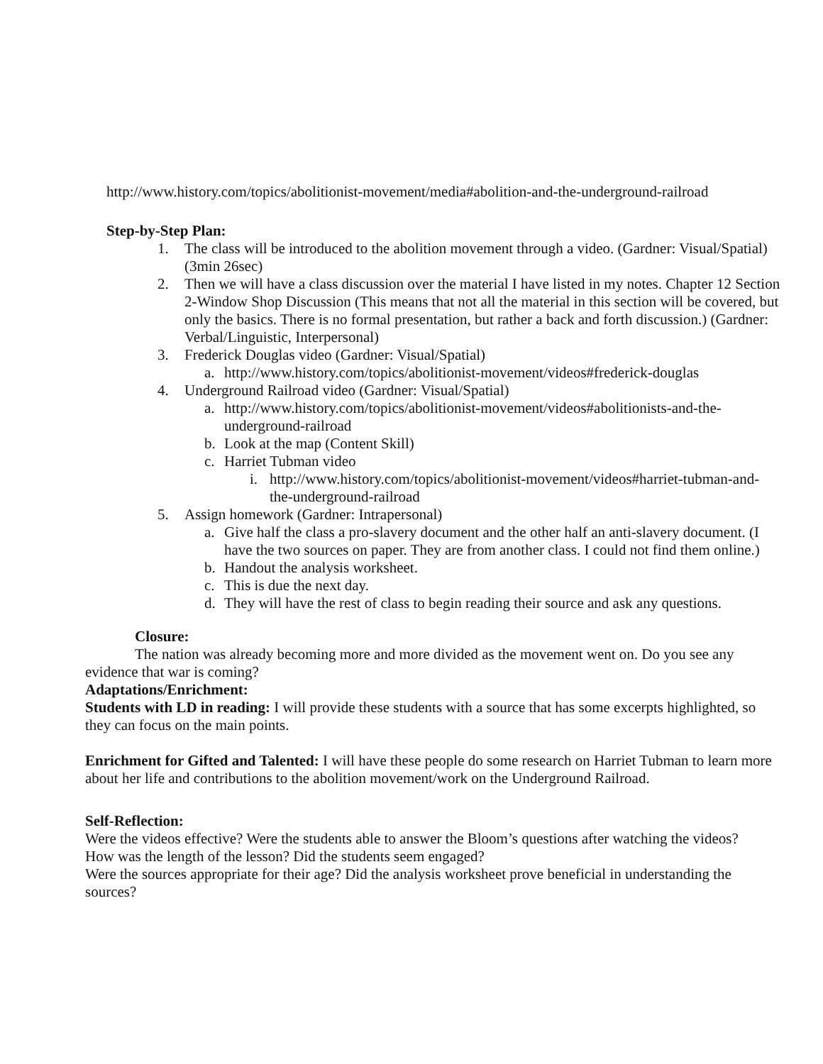http://www.history.com/topics/abolitionist-movement/media#abolition-and-the-underground-railroad
Step-by-Step Plan:
1. The class will be introduced to the abolition movement through a video. (Gardner: Visual/Spatial) (3min 26sec)
2. Then we will have a class discussion over the material I have listed in my notes. Chapter 12 Section 2-Window Shop Discussion (This means that not all the material in this section will be covered, but only the basics. There is no formal presentation, but rather a back and forth discussion.) (Gardner: Verbal/Linguistic, Interpersonal)
3. Frederick Douglas video (Gardner: Visual/Spatial)
a. http://www.history.com/topics/abolitionist-movement/videos#frederick-douglas
4. Underground Railroad video (Gardner: Visual/Spatial)
a. http://www.history.com/topics/abolitionist-movement/videos#abolitionists-and-the-underground-railroad
b. Look at the map (Content Skill)
c. Harriet Tubman video
i. http://www.history.com/topics/abolitionist-movement/videos#harriet-tubman-and-the-underground-railroad
5. Assign homework (Gardner: Intrapersonal)
a. Give half the class a pro-slavery document and the other half an anti-slavery document. (I have the two sources on paper. They are from another class. I could not find them online.)
b. Handout the analysis worksheet.
c. This is due the next day.
d. They will have the rest of class to begin reading their source and ask any questions.
Closure:
The nation was already becoming more and more divided as the movement went on. Do you see any evidence that war is coming?
Adaptations/Enrichment:
Students with LD in reading: I will provide these students with a source that has some excerpts highlighted, so they can focus on the main points.
Enrichment for Gifted and Talented: I will have these people do some research on Harriet Tubman to learn more about her life and contributions to the abolition movement/work on the Underground Railroad.
Self-Reflection:
Were the videos effective? Were the students able to answer the Bloom’s questions after watching the videos?
How was the length of the lesson? Did the students seem engaged?
Were the sources appropriate for their age? Did the analysis worksheet prove beneficial in understanding the sources?